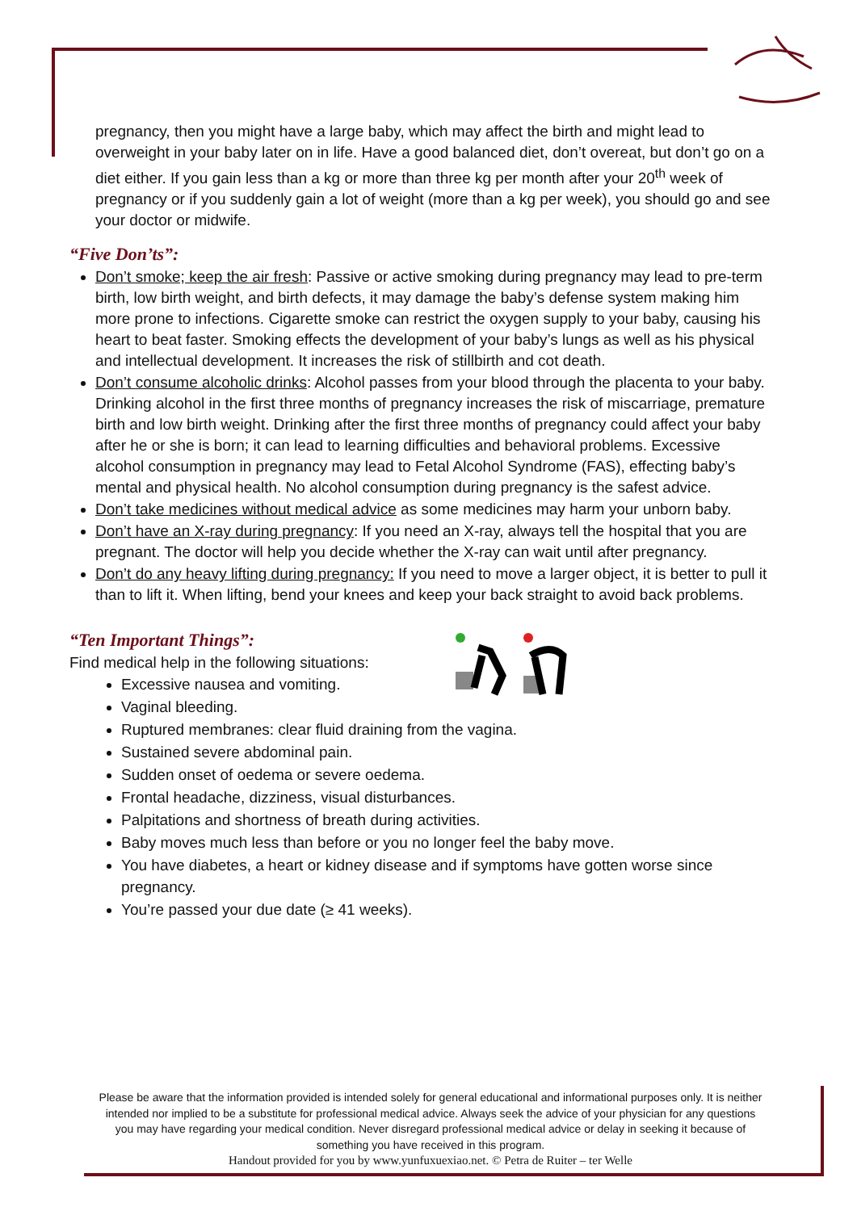pregnancy, then you might have a large baby, which may affect the birth and might lead to overweight in your baby later on in life. Have a good balanced diet, don’t overeat, but don’t go on a diet either. If you gain less than a kg or more than three kg per month after your 20<sup>th</sup> week of pregnancy or if you suddenly gain a lot of weight (more than a kg per week), you should go and see your doctor or midwife.
“Five Don’ts”:
Don’t smoke; keep the air fresh: Passive or active smoking during pregnancy may lead to pre-term birth, low birth weight, and birth defects, it may damage the baby’s defense system making him more prone to infections. Cigarette smoke can restrict the oxygen supply to your baby, causing his heart to beat faster. Smoking effects the development of your baby’s lungs as well as his physical and intellectual development. It increases the risk of stillbirth and cot death.
Don’t consume alcoholic drinks: Alcohol passes from your blood through the placenta to your baby. Drinking alcohol in the first three months of pregnancy increases the risk of miscarriage, premature birth and low birth weight. Drinking after the first three months of pregnancy could affect your baby after he or she is born; it can lead to learning difficulties and behavioral problems. Excessive alcohol consumption in pregnancy may lead to Fetal Alcohol Syndrome (FAS), effecting baby’s mental and physical health. No alcohol consumption during pregnancy is the safest advice.
Don’t take medicines without medical advice as some medicines may harm your unborn baby.
Don’t have an X-ray during pregnancy: If you need an X-ray, always tell the hospital that you are pregnant. The doctor will help you decide whether the X-ray can wait until after pregnancy.
Don’t do any heavy lifting during pregnancy: If you need to move a larger object, it is better to pull it than to lift it. When lifting, bend your knees and keep your back straight to avoid back problems.
“Ten Important Things”:
Find medical help in the following situations:
Excessive nausea and vomiting.
Vaginal bleeding.
Ruptured membranes: clear fluid draining from the vagina.
Sustained severe abdominal pain.
Sudden onset of oedema or severe oedema.
Frontal headache, dizziness, visual disturbances.
Palpitations and shortness of breath during activities.
Baby moves much less than before or you no longer feel the baby move.
You have diabetes, a heart or kidney disease and if symptoms have gotten worse since pregnancy.
You’re passed your due date (≥ 41 weeks).
Please be aware that the information provided is intended solely for general educational and informational purposes only. It is neither intended nor implied to be a substitute for professional medical advice. Always seek the advice of your physician for any questions you may have regarding your medical condition. Never disregard professional medical advice or delay in seeking it because of something you have received in this program.
Handout provided for you by www.yunfuxuexiao.net. © Petra de Ruiter – ter Welle